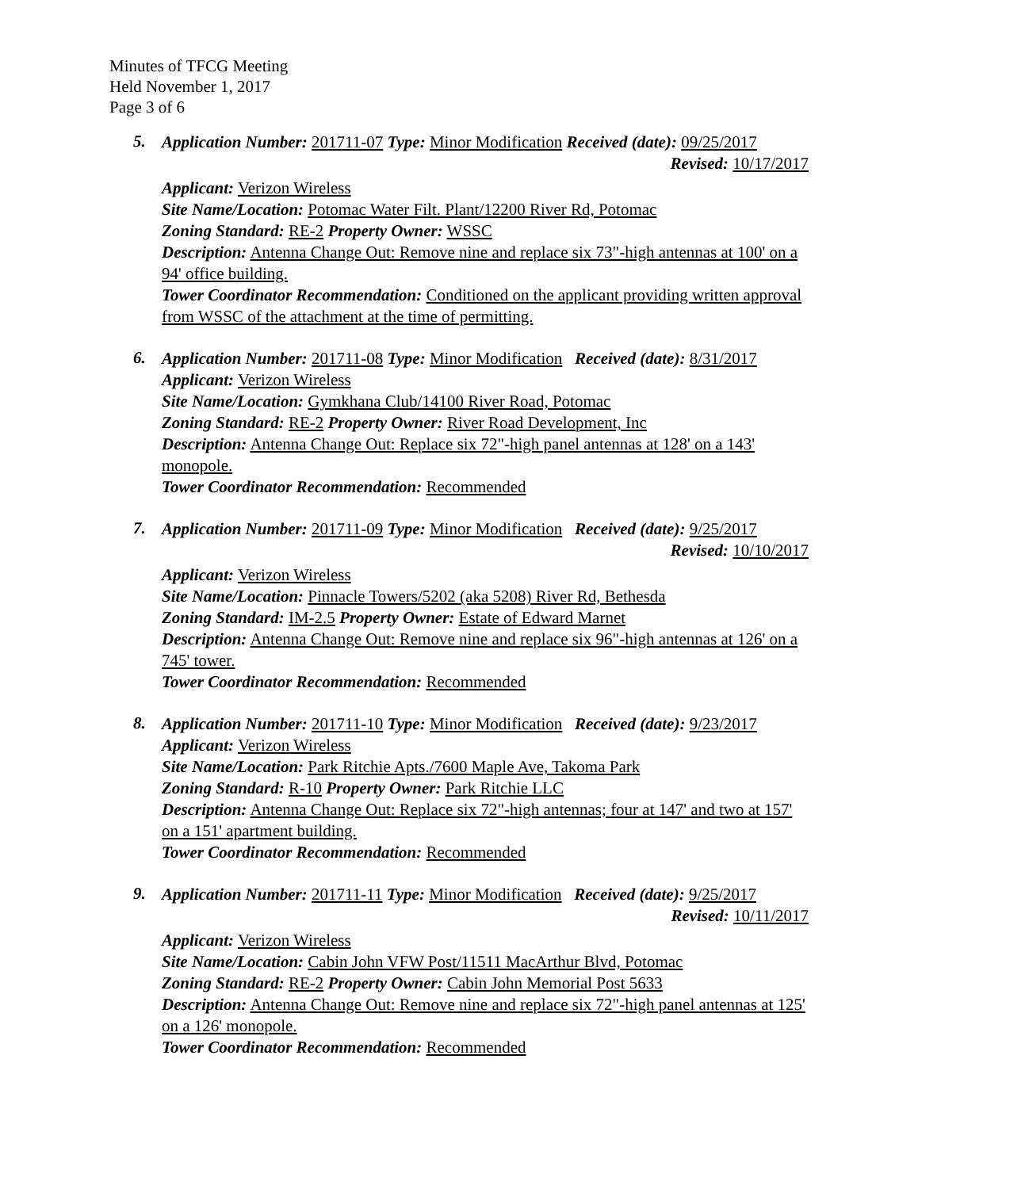Minutes of TFCG Meeting
Held November 1, 2017
Page 3 of 6
5.
Application Number: 201711-07 Type: Minor Modification Received (date): 09/25/2017
Revised: 10/17/2017
Applicant: Verizon Wireless
Site Name/Location: Potomac Water Filt. Plant/12200 River Rd, Potomac
Zoning Standard: RE-2 Property Owner: WSSC
Description: Antenna Change Out: Remove nine and replace six 73"-high antennas at 100' on a 94' office building.
Tower Coordinator Recommendation: Conditioned on the applicant providing written approval from WSSC of the attachment at the time of permitting.
6.
Application Number: 201711-08 Type: Minor Modification Received (date): 8/31/2017
Applicant: Verizon Wireless
Site Name/Location: Gymkhana Club/14100 River Road, Potomac
Zoning Standard: RE-2 Property Owner: River Road Development, Inc
Description: Antenna Change Out: Replace six 72"-high panel antennas at 128' on a 143' monopole.
Tower Coordinator Recommendation: Recommended
7.
Application Number: 201711-09 Type: Minor Modification Received (date): 9/25/2017
Revised: 10/10/2017
Applicant: Verizon Wireless
Site Name/Location: Pinnacle Towers/5202 (aka 5208) River Rd, Bethesda
Zoning Standard: IM-2.5 Property Owner: Estate of Edward Marnet
Description: Antenna Change Out: Remove nine and replace six 96"-high antennas at 126' on a 745' tower.
Tower Coordinator Recommendation: Recommended
8.
Application Number: 201711-10 Type: Minor Modification Received (date): 9/23/2017
Applicant: Verizon Wireless
Site Name/Location: Park Ritchie Apts./7600 Maple Ave, Takoma Park
Zoning Standard: R-10 Property Owner: Park Ritchie LLC
Description: Antenna Change Out: Replace six 72"-high antennas; four at 147' and two at 157' on a 151' apartment building.
Tower Coordinator Recommendation: Recommended
9.
Application Number: 201711-11 Type: Minor Modification Received (date): 9/25/2017
Revised: 10/11/2017
Applicant: Verizon Wireless
Site Name/Location: Cabin John VFW Post/11511 MacArthur Blvd, Potomac
Zoning Standard: RE-2 Property Owner: Cabin John Memorial Post 5633
Description: Antenna Change Out: Remove nine and replace six 72"-high panel antennas at 125' on a 126' monopole.
Tower Coordinator Recommendation: Recommended